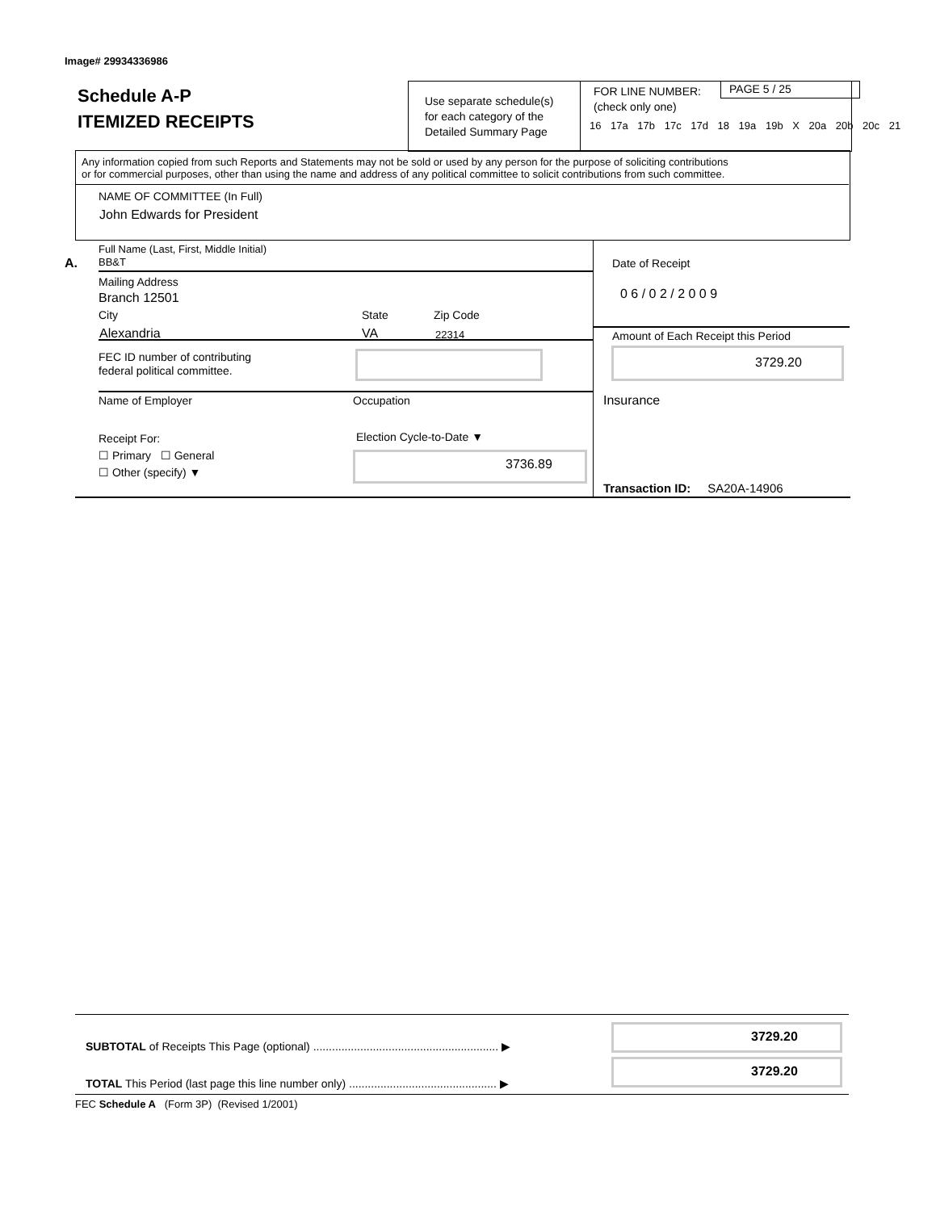Image# 29934336986
Schedule A-P
ITEMIZED RECEIPTS
Use separate schedule(s)
for each category of the
Detailed Summary Page
FOR LINE NUMBER:
(check only one)
PAGE 5 / 25
16 17a 17b 17c 17d 18 19a 19b X 20a 20b 20c 21
Any information copied from such Reports and Statements may not be sold or used by any person for the purpose of soliciting contributions
or for commercial purposes, other than using the name and address of any political committee to solicit contributions from such committee.
NAME OF COMMITTEE (In Full)
John Edwards for President
A.
Full Name (Last, First, Middle Initial)
BB&T
Mailing Address
Branch 12501
City State Zip Code
Alexandria VA 22314
FEC ID number of contributing
federal political committee.
Date of Receipt
0 6 / 0 2 / 2 0 0 9
Amount of Each Receipt this Period
3729.20
Name of Employer Occupation Insurance
Receipt For:
☐ Primary ☐ General
☐ Other (specify) ▼
Election Cycle-to-Date ▼
3736.89
Transaction ID: SA20A-14906
SUBTOTAL of Receipts This Page (optional) ........................................................... ▶
3729.20
TOTAL This Period (last page this line number only) ............................................... ▶
3729.20
FEC Schedule A (Form 3P) (Revised 1/2001)